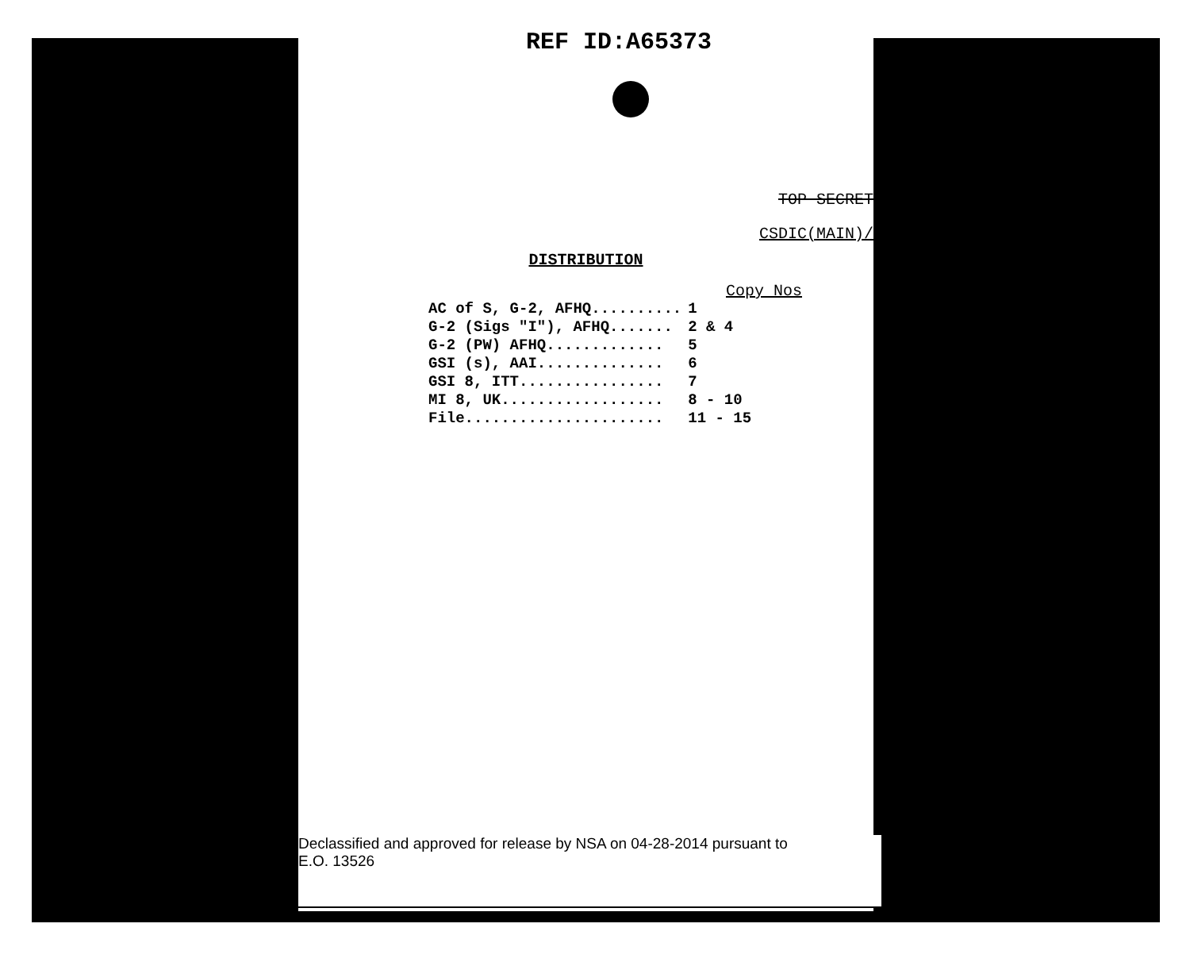REF ID:A65373
TOP SECRET
CSDIC(MAIN)/
DISTRIBUTION
Copy Nos
| AC of S, G-2, AFHQ.......... | 1 |
| G-2 (Sigs "I"), AFHQ....... | 2 & 4 |
| G-2 (PW) AFHQ............. | 5 |
| GSI (s), AAI.............. | 6 |
| GSI 8, ITT................ | 7 |
| MI 8, UK.................. | 8 - 10 |
| File...................... | 11 - 15 |
Declassified and approved for release by NSA on 04-28-2014 pursuant to
E.O. 13526